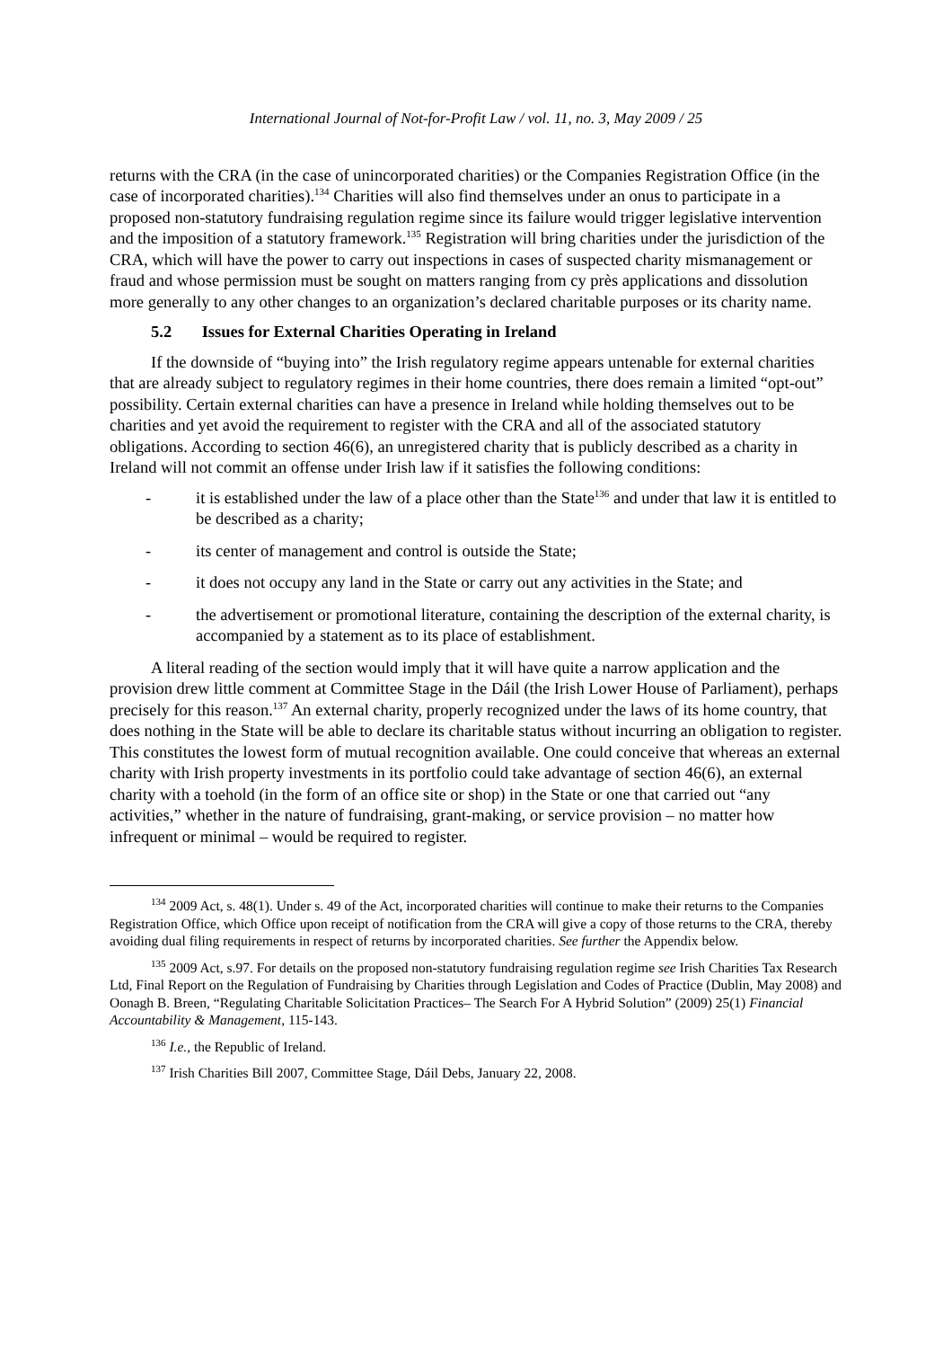International Journal of Not-for-Profit Law / vol. 11, no. 3, May 2009 / 25
returns with the CRA (in the case of unincorporated charities) or the Companies Registration Office (in the case of incorporated charities).<sup>134</sup> Charities will also find themselves under an onus to participate in a proposed non-statutory fundraising regulation regime since its failure would trigger legislative intervention and the imposition of a statutory framework.<sup>135</sup> Registration will bring charities under the jurisdiction of the CRA, which will have the power to carry out inspections in cases of suspected charity mismanagement or fraud and whose permission must be sought on matters ranging from cy près applications and dissolution more generally to any other changes to an organization’s declared charitable purposes or its charity name.
5.2 Issues for External Charities Operating in Ireland
If the downside of “buying into” the Irish regulatory regime appears untenable for external charities that are already subject to regulatory regimes in their home countries, there does remain a limited “opt-out” possibility. Certain external charities can have a presence in Ireland while holding themselves out to be charities and yet avoid the requirement to register with the CRA and all of the associated statutory obligations. According to section 46(6), an unregistered charity that is publicly described as a charity in Ireland will not commit an offense under Irish law if it satisfies the following conditions:
- it is established under the law of a place other than the State<sup>136</sup> and under that law it is entitled to be described as a charity;
- its center of management and control is outside the State;
- it does not occupy any land in the State or carry out any activities in the State; and
- the advertisement or promotional literature, containing the description of the external charity, is accompanied by a statement as to its place of establishment.
A literal reading of the section would imply that it will have quite a narrow application and the provision drew little comment at Committee Stage in the Dáil (the Irish Lower House of Parliament), perhaps precisely for this reason.<sup>137</sup> An external charity, properly recognized under the laws of its home country, that does nothing in the State will be able to declare its charitable status without incurring an obligation to register. This constitutes the lowest form of mutual recognition available. One could conceive that whereas an external charity with Irish property investments in its portfolio could take advantage of section 46(6), an external charity with a toehold (in the form of an office site or shop) in the State or one that carried out “any activities,” whether in the nature of fundraising, grant-making, or service provision – no matter how infrequent or minimal – would be required to register.
<sup>134</sup> 2009 Act, s. 48(1). Under s. 49 of the Act, incorporated charities will continue to make their returns to the Companies Registration Office, which Office upon receipt of notification from the CRA will give a copy of those returns to the CRA, thereby avoiding dual filing requirements in respect of returns by incorporated charities. See further the Appendix below.
<sup>135</sup> 2009 Act, s.97. For details on the proposed non-statutory fundraising regulation regime see Irish Charities Tax Research Ltd, Final Report on the Regulation of Fundraising by Charities through Legislation and Codes of Practice (Dublin, May 2008) and Oonagh B. Breen, “Regulating Charitable Solicitation Practices– The Search For A Hybrid Solution” (2009) 25(1) Financial Accountability & Management, 115-143.
<sup>136</sup> I.e., the Republic of Ireland.
<sup>137</sup> Irish Charities Bill 2007, Committee Stage, Dáil Debs, January 22, 2008.